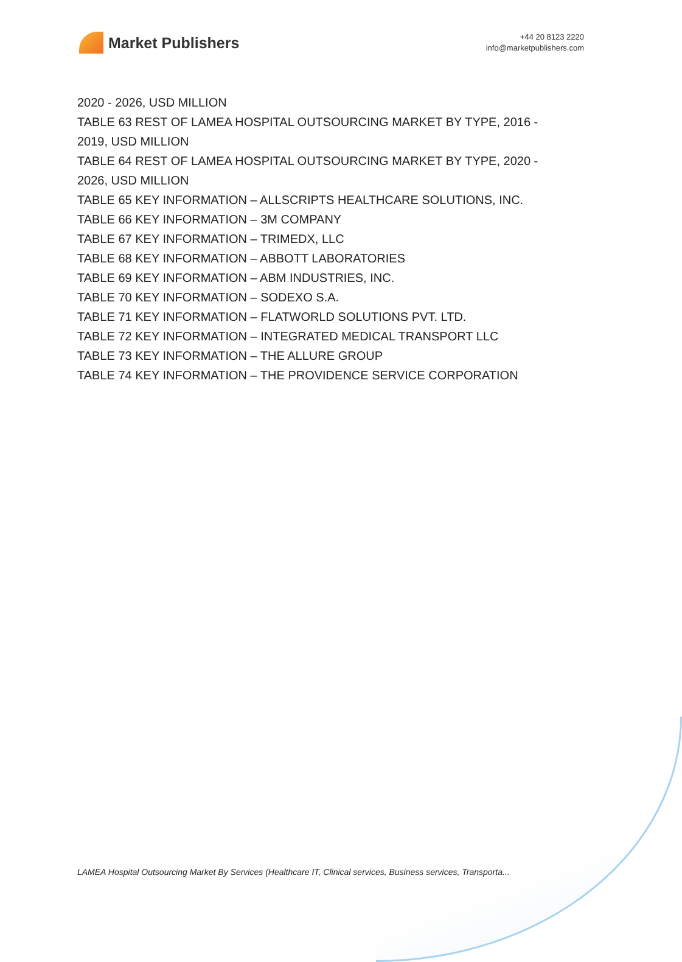Market Publishers
+44 20 8123 2220
info@marketpublishers.com
2020 - 2026, USD MILLION
TABLE 63 REST OF LAMEA HOSPITAL OUTSOURCING MARKET BY TYPE, 2016 -
2019, USD MILLION
TABLE 64 REST OF LAMEA HOSPITAL OUTSOURCING MARKET BY TYPE, 2020 -
2026, USD MILLION
TABLE 65 KEY INFORMATION – ALLSCRIPTS HEALTHCARE SOLUTIONS, INC.
TABLE 66 KEY INFORMATION – 3M COMPANY
TABLE 67 KEY INFORMATION – TRIMEDX, LLC
TABLE 68 KEY INFORMATION – ABBOTT LABORATORIES
TABLE 69 KEY INFORMATION – ABM INDUSTRIES, INC.
TABLE 70 KEY INFORMATION – SODEXO S.A.
TABLE 71 KEY INFORMATION – FLATWORLD SOLUTIONS PVT. LTD.
TABLE 72 KEY INFORMATION – INTEGRATED MEDICAL TRANSPORT LLC
TABLE 73 KEY INFORMATION – THE ALLURE GROUP
TABLE 74 KEY INFORMATION – THE PROVIDENCE SERVICE CORPORATION
LAMEA Hospital Outsourcing Market By Services (Healthcare IT, Clinical services, Business services, Transporta...